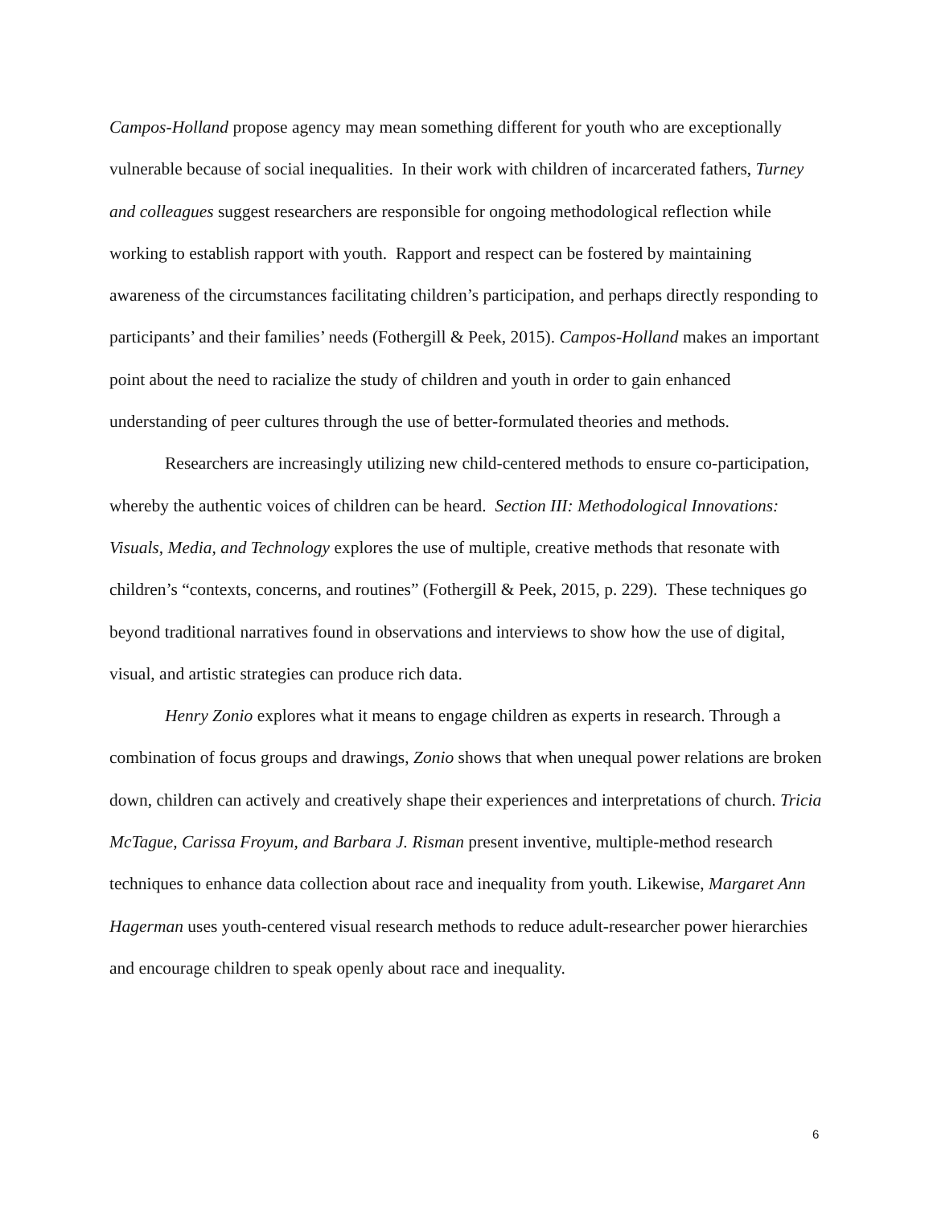Campos-Holland propose agency may mean something different for youth who are exceptionally vulnerable because of social inequalities. In their work with children of incarcerated fathers, Turney and colleagues suggest researchers are responsible for ongoing methodological reflection while working to establish rapport with youth. Rapport and respect can be fostered by maintaining awareness of the circumstances facilitating children’s participation, and perhaps directly responding to participants’ and their families’ needs (Fothergill & Peek, 2015). Campos-Holland makes an important point about the need to racialize the study of children and youth in order to gain enhanced understanding of peer cultures through the use of better-formulated theories and methods.
Researchers are increasingly utilizing new child-centered methods to ensure co-participation, whereby the authentic voices of children can be heard. Section III: Methodological Innovations: Visuals, Media, and Technology explores the use of multiple, creative methods that resonate with children’s “contexts, concerns, and routines” (Fothergill & Peek, 2015, p. 229). These techniques go beyond traditional narratives found in observations and interviews to show how the use of digital, visual, and artistic strategies can produce rich data.
Henry Zonio explores what it means to engage children as experts in research. Through a combination of focus groups and drawings, Zonio shows that when unequal power relations are broken down, children can actively and creatively shape their experiences and interpretations of church. Tricia McTague, Carissa Froyum, and Barbara J. Risman present inventive, multiple-method research techniques to enhance data collection about race and inequality from youth. Likewise, Margaret Ann Hagerman uses youth-centered visual research methods to reduce adult-researcher power hierarchies and encourage children to speak openly about race and inequality.
6